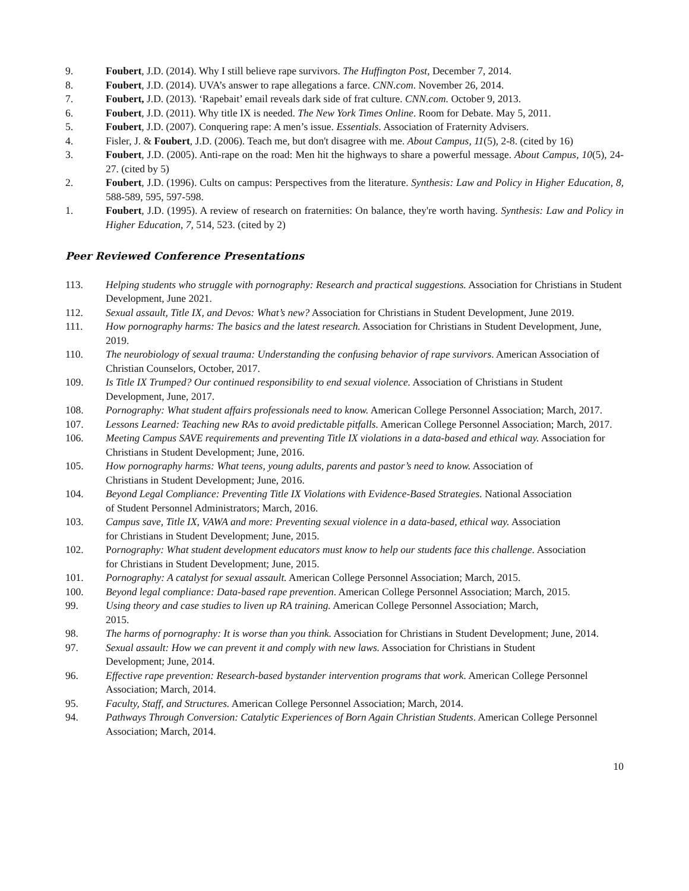9. Foubert, J.D. (2014). Why I still believe rape survivors. The Huffington Post, December 7, 2014.
8. Foubert, J.D. (2014). UVA’s answer to rape allegations a farce. CNN.com. November 26, 2014.
7. Foubert, J.D. (2013). ‘Rapebait’ email reveals dark side of frat culture. CNN.com. October 9, 2013.
6. Foubert, J.D. (2011). Why title IX is needed. The New York Times Online. Room for Debate. May 5, 2011.
5. Foubert, J.D. (2007). Conquering rape: A men’s issue. Essentials. Association of Fraternity Advisers.
4. Fisler, J. & Foubert, J.D. (2006). Teach me, but don't disagree with me. About Campus, 11(5), 2-8. (cited by 16)
3. Foubert, J.D. (2005). Anti-rape on the road: Men hit the highways to share a powerful message. About Campus, 10(5), 24-27. (cited by 5)
2. Foubert, J.D. (1996). Cults on campus: Perspectives from the literature. Synthesis: Law and Policy in Higher Education, 8, 588-589, 595, 597-598.
1. Foubert, J.D. (1995). A review of research on fraternities: On balance, they're worth having. Synthesis: Law and Policy in Higher Education, 7, 514, 523. (cited by 2)
Peer Reviewed Conference Presentations
113. Helping students who struggle with pornography: Research and practical suggestions. Association for Christians in Student Development, June 2021.
112. Sexual assault, Title IX, and Devos: What’s new? Association for Christians in Student Development, June 2019.
111. How pornography harms: The basics and the latest research. Association for Christians in Student Development, June, 2019.
110. The neurobiology of sexual trauma: Understanding the confusing behavior of rape survivors. American Association of Christian Counselors, October, 2017.
109. Is Title IX Trumped? Our continued responsibility to end sexual violence. Association of Christians in Student Development, June, 2017.
108. Pornography: What student affairs professionals need to know. American College Personnel Association; March, 2017.
107. Lessons Learned: Teaching new RAs to avoid predictable pitfalls. American College Personnel Association; March, 2017.
106. Meeting Campus SAVE requirements and preventing Title IX violations in a data-based and ethical way. Association for Christians in Student Development; June, 2016.
105. How pornography harms: What teens, young adults, parents and pastor’s need to know. Association of
Christians in Student Development; June, 2016.
104. Beyond Legal Compliance: Preventing Title IX Violations with Evidence-Based Strategies. National Association
of Student Personnel Administrators; March, 2016.
103. Campus save, Title IX, VAWA and more: Preventing sexual violence in a data-based, ethical way. Association
for Christians in Student Development; June, 2015.
102. Pornography: What student development educators must know to help our students face this challenge. Association
for Christians in Student Development; June, 2015.
101. Pornography: A catalyst for sexual assault. American College Personnel Association; March, 2015.
100. Beyond legal compliance: Data-based rape prevention. American College Personnel Association; March, 2015.
99. Using theory and case studies to liven up RA training. American College Personnel Association; March,
2015.
98. The harms of pornography: It is worse than you think. Association for Christians in Student Development; June, 2014.
97. Sexual assault: How we can prevent it and comply with new laws. Association for Christians in Student
Development; June, 2014.
96. Effective rape prevention: Research-based bystander intervention programs that work. American College Personnel Association; March, 2014.
95. Faculty, Staff, and Structures. American College Personnel Association; March, 2014.
94. Pathways Through Conversion: Catalytic Experiences of Born Again Christian Students. American College Personnel Association; March, 2014.
10